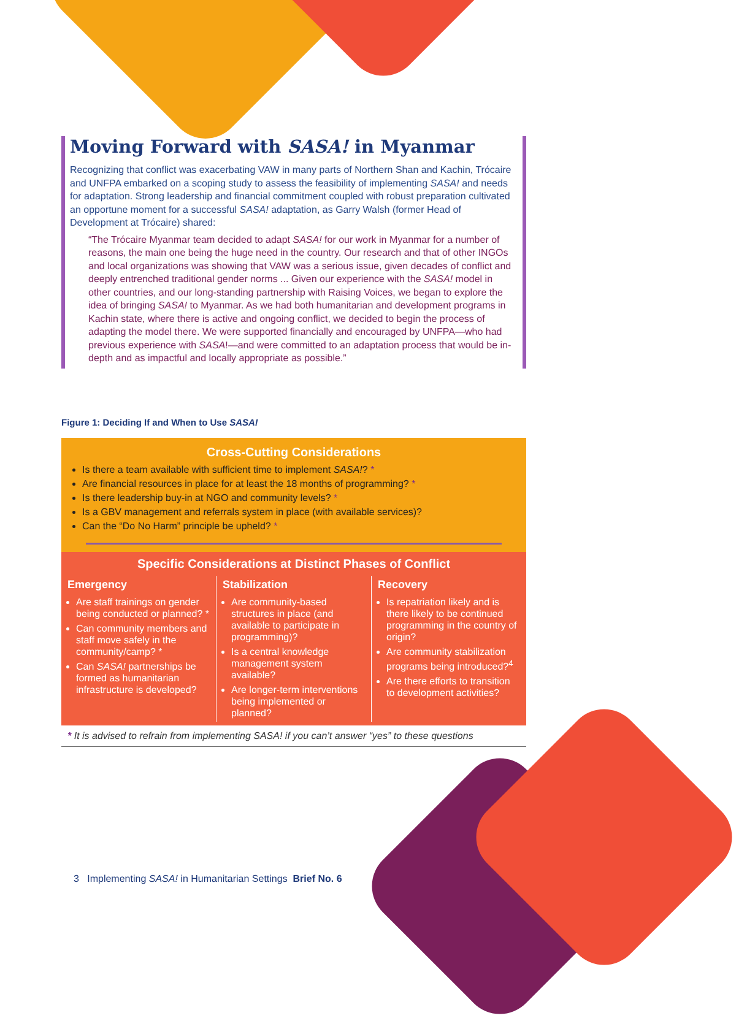Moving Forward with SASA! in Myanmar
Recognizing that conflict was exacerbating VAW in many parts of Northern Shan and Kachin, Trócaire and UNFPA embarked on a scoping study to assess the feasibility of implementing SASA! and needs for adaptation. Strong leadership and financial commitment coupled with robust preparation cultivated an opportune moment for a successful SASA! adaptation, as Garry Walsh (former Head of Development at Trócaire) shared:
“The Trócaire Myanmar team decided to adapt SASA! for our work in Myanmar for a number of reasons, the main one being the huge need in the country. Our research and that of other INGOs and local organizations was showing that VAW was a serious issue, given decades of conflict and deeply entrenched traditional gender norms ... Given our experience with the SASA! model in other countries, and our long-standing partnership with Raising Voices, we began to explore the idea of bringing SASA! to Myanmar. As we had both humanitarian and development programs in Kachin state, where there is active and ongoing conflict, we decided to begin the process of adapting the model there. We were supported financially and encouraged by UNFPA—who had previous experience with SASA!—and were committed to an adaptation process that would be in-depth and as impactful and locally appropriate as possible.”
Figure 1: Deciding If and When to Use SASA!
Cross-Cutting Considerations
Is there a team available with sufficient time to implement SASA!? *
Are financial resources in place for at least the 18 months of programming? *
Is there leadership buy-in at NGO and community levels? *
Is a GBV management and referrals system in place (with available services)?
Can the “Do No Harm” principle be upheld? *
Specific Considerations at Distinct Phases of Conflict
Emergency
Are staff trainings on gender being conducted or planned? *
Can community members and staff move safely in the community/camp? *
Can SASA! partnerships be formed as humanitarian infrastructure is developed?
Stabilization
Are community-based structures in place (and available to participate in programming)?
Is a central knowledge management system available?
Are longer-term interventions being implemented or planned?
Recovery
Is repatriation likely and is there likely to be continued programming in the country of origin?
Are community stabilization programs being introduced?<sup>4</sup>
Are there efforts to transition to development activities?
* It is advised to refrain from implementing SASA! if you can’t answer “yes” to these questions
3 Implementing SASA! in Humanitarian Settings Brief No. 6